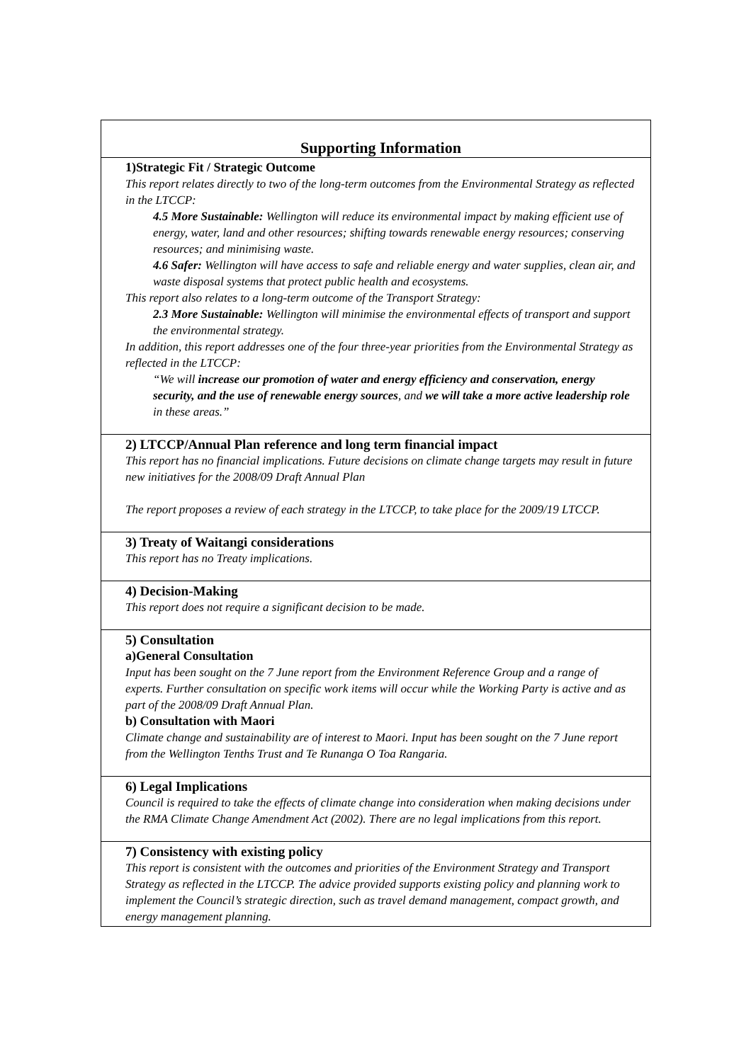| Supporting Information |
| 1)Strategic Fit / Strategic Outcome This report relates directly to two of the long-term outcomes from the Environmental Strategy as reflected in the LTCCP: 4.5 More Sustainable: Wellington will reduce its environmental impact by making efficient use of energy, water, land and other resources; shifting towards renewable energy resources; conserving resources; and minimising waste. 4.6 Safer: Wellington will have access to safe and reliable energy and water supplies, clean air, and waste disposal systems that protect public health and ecosystems. This report also relates to a long-term outcome of the Transport Strategy: 2.3 More Sustainable: Wellington will minimise the environmental effects of transport and support the environmental strategy. In addition, this report addresses one of the four three-year priorities from the Environmental Strategy as reflected in the LTCCP: “We will increase our promotion of water and energy efficiency and conservation, energy security, and the use of renewable energy sources , and we will take a more active leadership role in these areas.” |
| 2) LTCCP/Annual Plan reference and long term financial impact This report has no financial implications. Future decisions on climate change targets may result in future new initiatives for the 2008/09 Draft Annual Plan The report proposes a review of each strategy in the LTCCP, to take place for the 2009/19 LTCCP. |
| 3) Treaty of Waitangi considerations This report has no Treaty implications. |
| 4) Decision-Making This report does not require a significant decision to be made. |
| 5) Consultation a)General Consultation Input has been sought on the 7 June report from the Environment Reference Group and a range of experts. Further consultation on specific work items will occur while the Working Party is active and as part of the 2008/09 Draft Annual Plan. b) Consultation with Maori Climate change and sustainability are of interest to Maori. Input has been sought on the 7 June report from the Wellington Tenths Trust and Te Runanga O Toa Rangaria. |
| 6) Legal Implications Council is required to take the effects of climate change into consideration when making decisions under the RMA Climate Change Amendment Act (2002). There are no legal implications from this report. |
| 7) Consistency with existing policy This report is consistent with the outcomes and priorities of the Environment Strategy and Transport Strategy as reflected in the LTCCP. The advice provided supports existing policy and planning work to implement the Council’s strategic direction, such as travel demand management, compact growth, and energy management planning. |